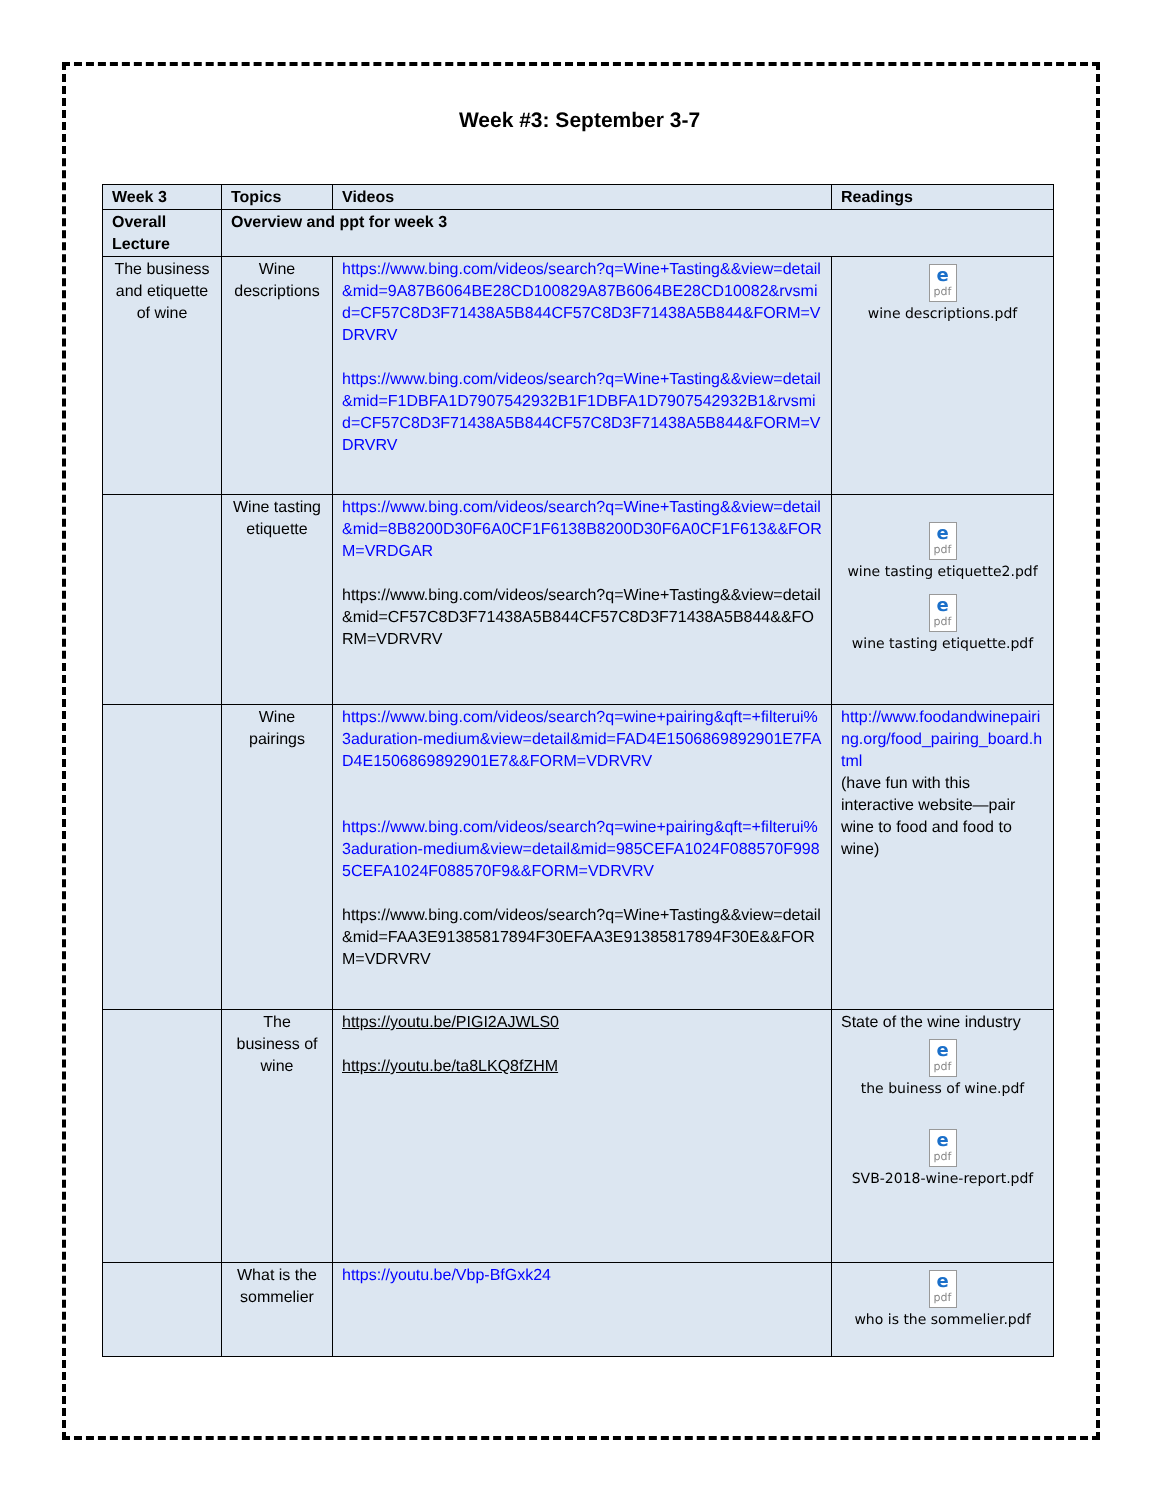Week #3: September 3-7
| Week 3 | Topics | Videos | Readings |
| --- | --- | --- | --- |
| Overall Lecture | Overview and ppt for week 3 | | |
| The business and etiquette of wine | Wine descriptions | https://www.bing.com/videos/search?q=Wine+Tasting&&view=detail&mid=9A87B6064BE28CD100829A87B6064BE28CD10082&rvsmid=CF57C8D3F71438A5B844CF57C8D3F71438A5B844&FORM=VDRVRV https://www.bing.com/videos/search?q=Wine+Tasting&&view=detail&mid=F1DBFA1D7907542932B1F1DBFA1D7907542932B1&rvsmid=CF57C8D3F71438A5B844CF57C8D3F71438A5B844&FORM=VDRVRV | e pdf wine descriptions.pdf |
| | Wine tasting etiquette | https://www.bing.com/videos/search?q=Wine+Tasting&&view=detail&mid=8B8200D30F6A0CF1F6138B8200D30F6A0CF1F613&&FORM=VRDGAR https://www.bing.com/videos/search?q=Wine+Tasting&&view=detail&mid=CF57C8D3F71438A5B844CF57C8D3F71438A5B844&&FORM=VDRVRV | e pdf wine tasting etiquette2.pdf e pdf wine tasting etiquette.pdf |
| | Wine pairings | https://www.bing.com/videos/search?q=wine+pairing&qft=+filterui%3aduration-medium&view=detail&mid=FAD4E1506869892901E7FAD4E1506869892901E7&&FORM=VDRVRV https://www.bing.com/videos/search?q=wine+pairing&qft=+filterui%3aduration-medium&view=detail&mid=985CEFA1024F088570F9985CEFA1024F088570F9&&FORM=VDRVRV https://www.bing.com/videos/search?q=Wine+Tasting&&view=detail&mid=FAA3E91385817894F30EFAA3E91385817894F30E&&FORM=VDRVRV | http://www.foodandwinepairing.org/food_pairing_board.html (have fun with this interactive website—pair wine to food and food to wine) |
| | The business of wine | https://youtu.be/PIGI2AJWLS0 https://youtu.be/ta8LKQ8fZHM | State of the wine industry e pdf the buiness of wine.pdf e pdf SVB-2018-wine-report.pdf |
| | What is the sommelier | https://youtu.be/Vbp-BfGxk24 | e pdf who is the sommelier.pdf |